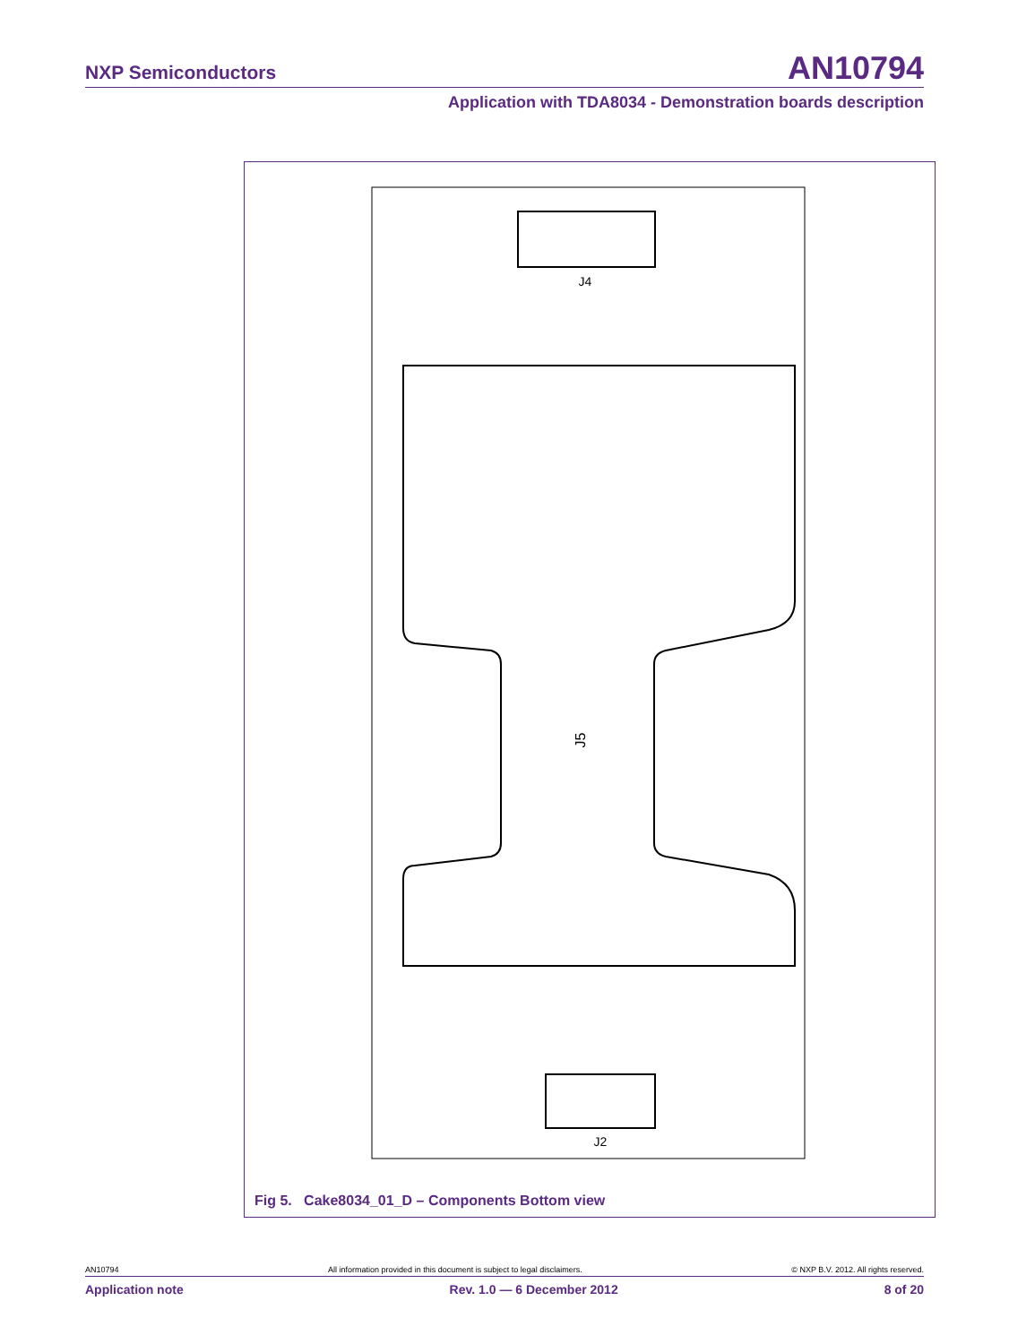NXP Semiconductors AN10794
Application with TDA8034 - Demonstration boards description
J4
J5
J2
Fig 5. Cake8034_01_D – Components Bottom view
AN10794 All information provided in this document is subject to legal disclaimers. © NXP B.V. 2012. All rights reserved.
Application note Rev. 1.0 — 6 December 2012 8 of 20